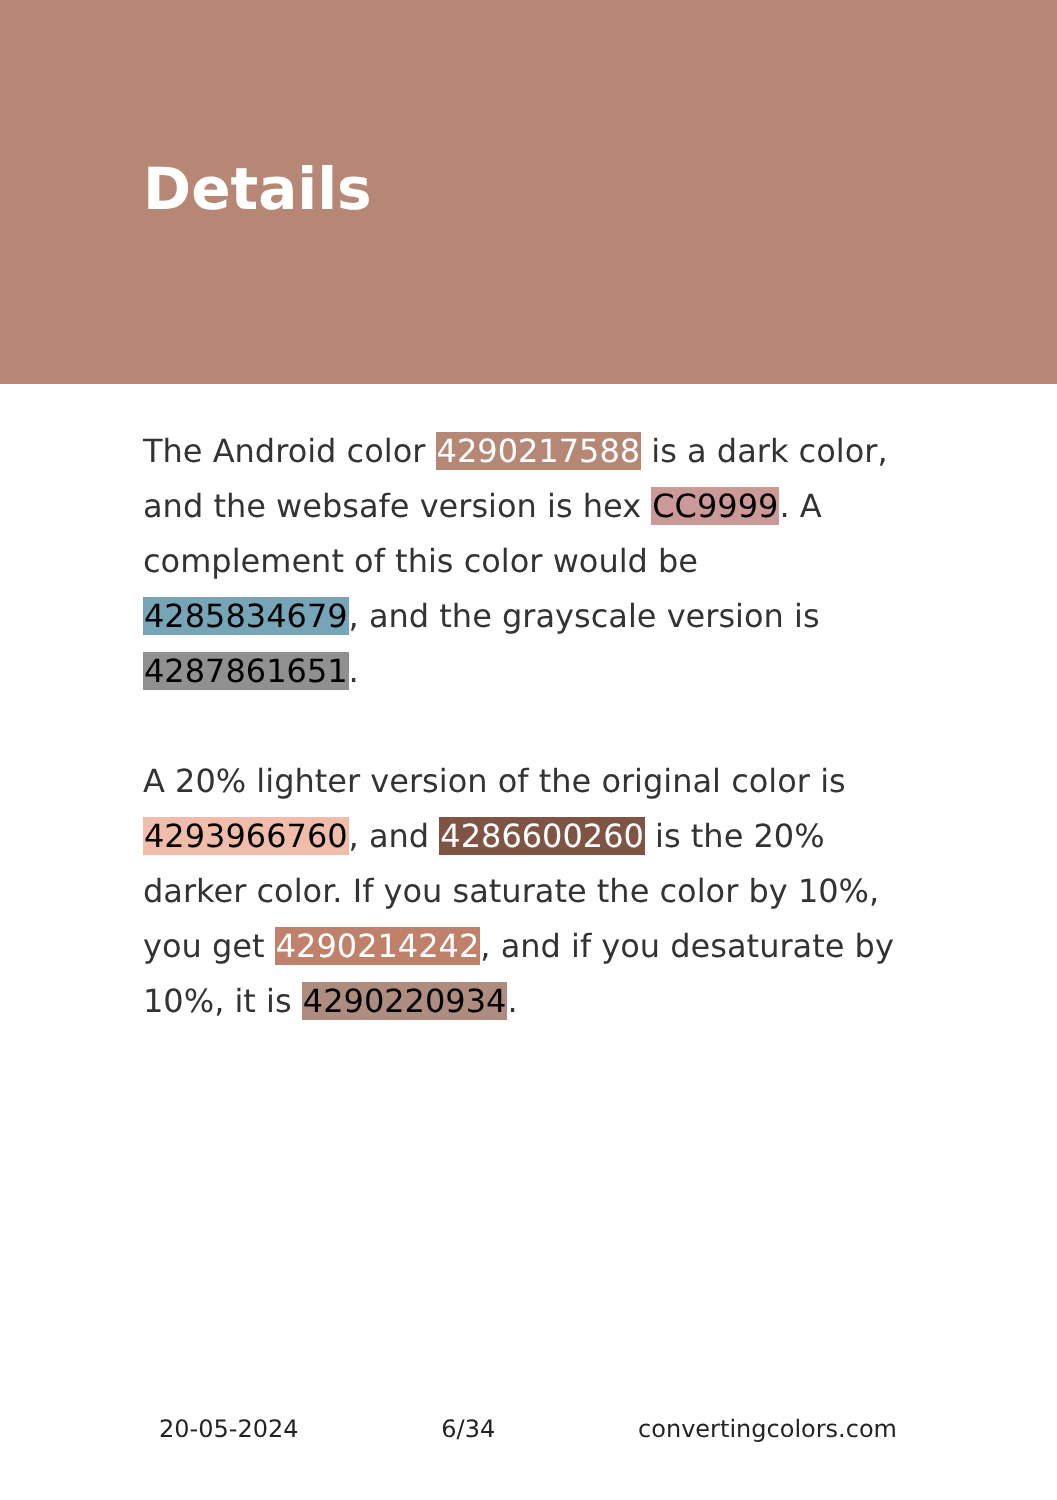Details
The Android color 4290217588 is a dark color, and the websafe version is hex CC9999. A complement of this color would be 4285834679, and the grayscale version is 4287861651.
A 20% lighter version of the original color is 4293966760, and 4286600260 is the 20% darker color. If you saturate the color by 10%, you get 4290214242, and if you desaturate by 10%, it is 4290220934.
20-05-2024 6/34 convertingcolors.com